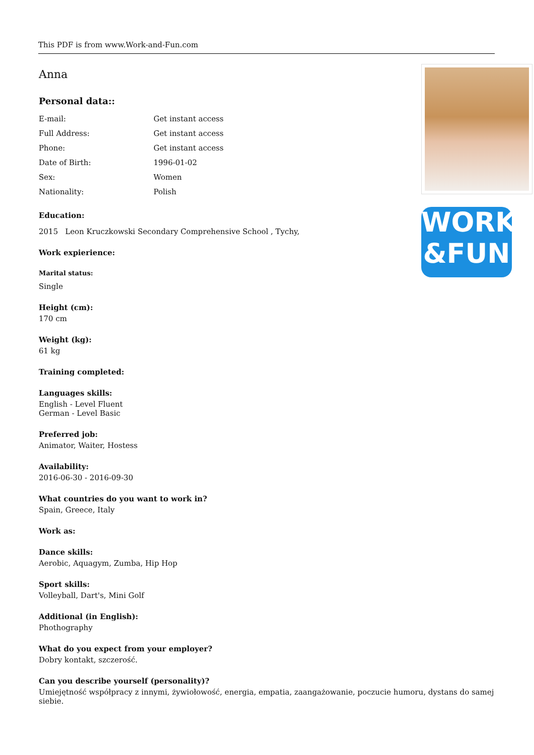This PDF is from www.Work-and-Fun.com
Anna
Personal data::
| E-mail: | Get instant access |
| Full Address: | Get instant access |
| Phone: | Get instant access |
| Date of Birth: | 1996-01-02 |
| Sex: | Women |
| Nationality: | Polish |
Education:
2015 Leon Kruczkowski Secondary Comprehensive School , Tychy,
Work expierience:
Marital status:
Single
Height (cm):
170 cm
Weight (kg):
61 kg
Training completed:
Languages skills:
English - Level Fluent
German - Level Basic
Preferred job:
Animator, Waiter, Hostess
Availability:
2016-06-30 - 2016-09-30
What countries do you want to work in?
Spain, Greece, Italy
Work as:
Dance skills:
Aerobic, Aquagym, Zumba, Hip Hop
Sport skills:
Volleyball, Dart's, Mini Golf
Additional (in English):
Phothography
What do you expect from your employer?
Dobry kontakt, szczerość.
Can you describe yourself (personality)?
Umiejętność współpracy z innymi, żywiołowość, energia, empatia, zaangażowanie, poczucie humoru, dystans do samej siebie.
WORK
&FUN